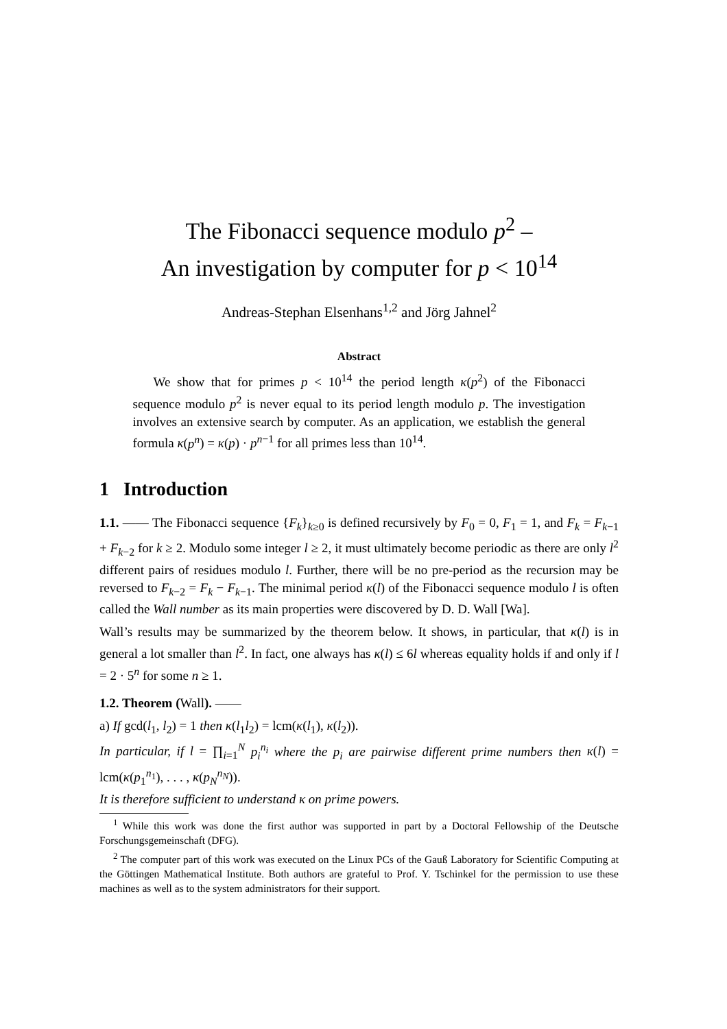The Fibonacci sequence modulo p<sup>2</sup> –
An investigation by computer for p < 10<sup>14</sup>
Andreas-Stephan Elsenhans<sup>1,2</sup> and Jörg Jahnel<sup>2</sup>
Abstract
We show that for primes p < 10<sup>14</sup> the period length κ(p<sup>2</sup>) of the Fibonacci sequence modulo p<sup>2</sup> is never equal to its period length modulo p. The investigation involves an extensive search by computer. As an application, we establish the general formula κ(p<sup>n</sup>) = κ(p) · p<sup>n−1</sup> for all primes less than 10<sup>14</sup>.
1 Introduction
1.1. —— The Fibonacci sequence {F<sub>k</sub>}<sub>k≥0</sub> is defined recursively by F<sub>0</sub> = 0, F<sub>1</sub> = 1, and F<sub>k</sub> = F<sub>k−1</sub> + F<sub>k−2</sub> for k ≥ 2. Modulo some integer l ≥ 2, it must ultimately become periodic as there are only l<sup>2</sup> different pairs of residues modulo l. Further, there will be no pre-period as the recursion may be reversed to F<sub>k−2</sub> = F<sub>k</sub> − F<sub>k−1</sub>. The minimal period κ(l) of the Fibonacci sequence modulo l is often called the Wall number as its main properties were discovered by D. D. Wall [Wa].
Wall’s results may be summarized by the theorem below. It shows, in particular, that κ(l) is in general a lot smaller than l<sup>2</sup>. In fact, one always has κ(l) ≤ 6l whereas equality holds if and only if l = 2 · 5<sup>n</sup> for some n ≥ 1.
1.2. Theorem (Wall). ——
a) If gcd(l<sub>1</sub>, l<sub>2</sub>) = 1 then κ(l<sub>1</sub>l<sub>2</sub>) = lcm(κ(l<sub>1</sub>), κ(l<sub>2</sub>)).
In particular, if l = ∏<sub>i=1</sub><sup>N</sup> p<sub>i</sub><sup>n<sub>i</sub></sup> where the p<sub>i</sub> are pairwise different prime numbers then κ(l) = lcm(κ(p<sub>1</sub><sup>n<sub>1</sub></sup>), . . . , κ(p<sub>N</sub><sup>n<sub>N</sub></sup>)).
It is therefore sufficient to understand κ on prime powers.
<sup>1</sup> While this work was done the first author was supported in part by a Doctoral Fellowship of the Deutsche Forschungsgemeinschaft (DFG).
<sup>2</sup> The computer part of this work was executed on the Linux PCs of the Gauß Laboratory for Scientific Computing at the Göttingen Mathematical Institute. Both authors are grateful to Prof. Y. Tschinkel for the permission to use these machines as well as to the system administrators for their support.